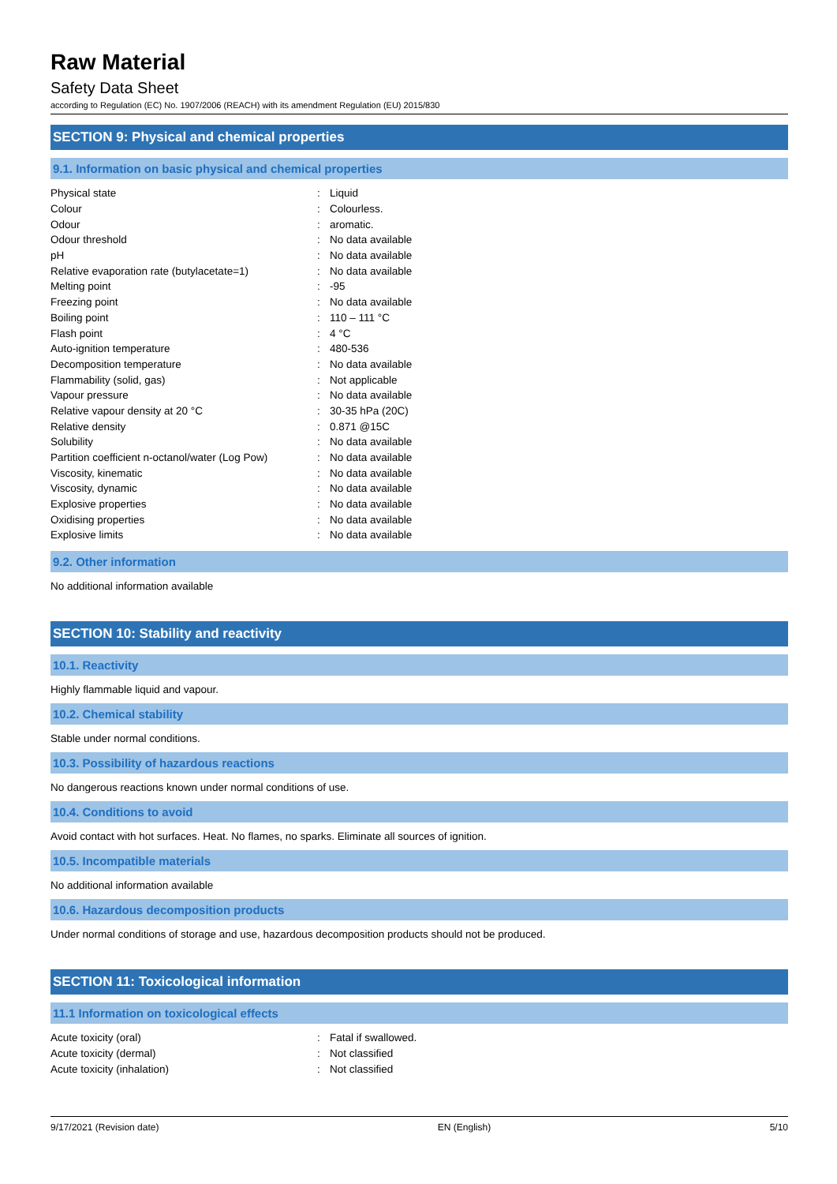Raw Material
Safety Data Sheet
according to Regulation (EC) No. 1907/2006 (REACH) with its amendment Regulation (EU) 2015/830
SECTION 9: Physical and chemical properties
9.1. Information on basic physical and chemical properties
| Physical state | : | Liquid |
| Colour | : | Colourless. |
| Odour | : | aromatic. |
| Odour threshold | : | No data available |
| pH | : | No data available |
| Relative evaporation rate (butylacetate=1) | : | No data available |
| Melting point | : | -95 |
| Freezing point | : | No data available |
| Boiling point | : | 110 – 111 °C |
| Flash point | : | 4 °C |
| Auto-ignition temperature | : | 480-536 |
| Decomposition temperature | : | No data available |
| Flammability (solid, gas) | : | Not applicable |
| Vapour pressure | : | No data available |
| Relative vapour density at 20 °C | : | 30-35 hPa (20C) |
| Relative density | : | 0.871 @15C |
| Solubility | : | No data available |
| Partition coefficient n-octanol/water (Log Pow) | : | No data available |
| Viscosity, kinematic | : | No data available |
| Viscosity, dynamic | : | No data available |
| Explosive properties | : | No data available |
| Oxidising properties | : | No data available |
| Explosive limits | : | No data available |
9.2. Other information
No additional information available
SECTION 10: Stability and reactivity
10.1. Reactivity
Highly flammable liquid and vapour.
10.2. Chemical stability
Stable under normal conditions.
10.3. Possibility of hazardous reactions
No dangerous reactions known under normal conditions of use.
10.4. Conditions to avoid
Avoid contact with hot surfaces. Heat. No flames, no sparks. Eliminate all sources of ignition.
10.5. Incompatible materials
No additional information available
10.6. Hazardous decomposition products
Under normal conditions of storage and use, hazardous decomposition products should not be produced.
SECTION 11: Toxicological information
11.1 Information on toxicological effects
| Acute toxicity (oral) | : | Fatal if swallowed. |
| Acute toxicity (dermal) | : | Not classified |
| Acute toxicity (inhalation) | : | Not classified |
9/17/2021 (Revision date) EN (English) 5/10